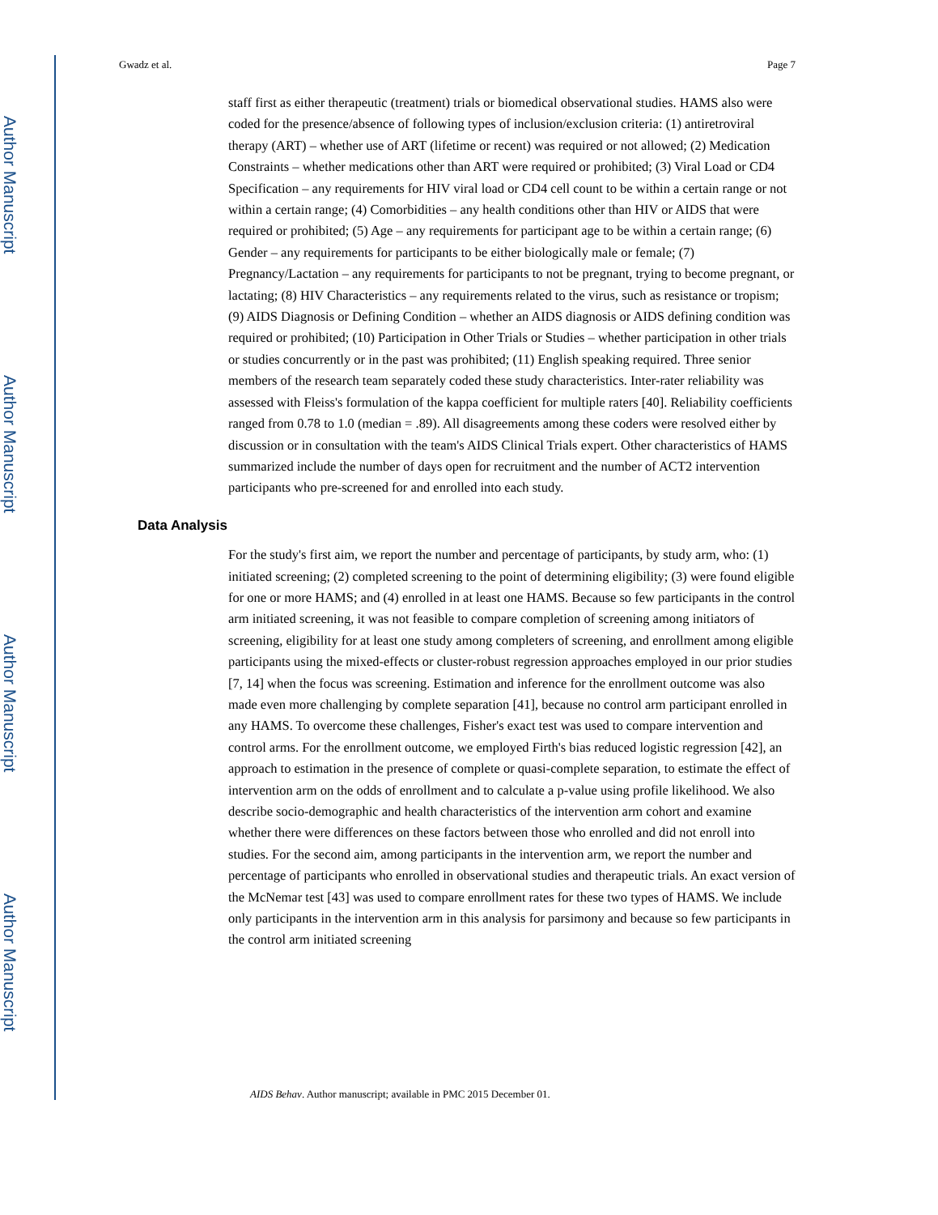Author Manuscript
Author Manuscript
Author Manuscript
Author Manuscript
Gwadz et al. Page 7
staff first as either therapeutic (treatment) trials or biomedical observational studies. HAMS also were coded for the presence/absence of following types of inclusion/exclusion criteria: (1) antiretroviral therapy (ART) – whether use of ART (lifetime or recent) was required or not allowed; (2) Medication Constraints – whether medications other than ART were required or prohibited; (3) Viral Load or CD4 Specification – any requirements for HIV viral load or CD4 cell count to be within a certain range or not within a certain range; (4) Comorbidities – any health conditions other than HIV or AIDS that were required or prohibited; (5) Age – any requirements for participant age to be within a certain range; (6) Gender – any requirements for participants to be either biologically male or female; (7) Pregnancy/Lactation – any requirements for participants to not be pregnant, trying to become pregnant, or lactating; (8) HIV Characteristics – any requirements related to the virus, such as resistance or tropism; (9) AIDS Diagnosis or Defining Condition – whether an AIDS diagnosis or AIDS defining condition was required or prohibited; (10) Participation in Other Trials or Studies – whether participation in other trials or studies concurrently or in the past was prohibited; (11) English speaking required. Three senior members of the research team separately coded these study characteristics. Inter-rater reliability was assessed with Fleiss's formulation of the kappa coefficient for multiple raters [40]. Reliability coefficients ranged from 0.78 to 1.0 (median = .89). All disagreements among these coders were resolved either by discussion or in consultation with the team's AIDS Clinical Trials expert. Other characteristics of HAMS summarized include the number of days open for recruitment and the number of ACT2 intervention participants who pre-screened for and enrolled into each study.
Data Analysis
For the study's first aim, we report the number and percentage of participants, by study arm, who: (1) initiated screening; (2) completed screening to the point of determining eligibility; (3) were found eligible for one or more HAMS; and (4) enrolled in at least one HAMS. Because so few participants in the control arm initiated screening, it was not feasible to compare completion of screening among initiators of screening, eligibility for at least one study among completers of screening, and enrollment among eligible participants using the mixed-effects or cluster-robust regression approaches employed in our prior studies [7, 14] when the focus was screening. Estimation and inference for the enrollment outcome was also made even more challenging by complete separation [41], because no control arm participant enrolled in any HAMS. To overcome these challenges, Fisher's exact test was used to compare intervention and control arms. For the enrollment outcome, we employed Firth's bias reduced logistic regression [42], an approach to estimation in the presence of complete or quasi-complete separation, to estimate the effect of intervention arm on the odds of enrollment and to calculate a p-value using profile likelihood. We also describe socio-demographic and health characteristics of the intervention arm cohort and examine whether there were differences on these factors between those who enrolled and did not enroll into studies. For the second aim, among participants in the intervention arm, we report the number and percentage of participants who enrolled in observational studies and therapeutic trials. An exact version of the McNemar test [43] was used to compare enrollment rates for these two types of HAMS. We include only participants in the intervention arm in this analysis for parsimony and because so few participants in the control arm initiated screening
AIDS Behav. Author manuscript; available in PMC 2015 December 01.